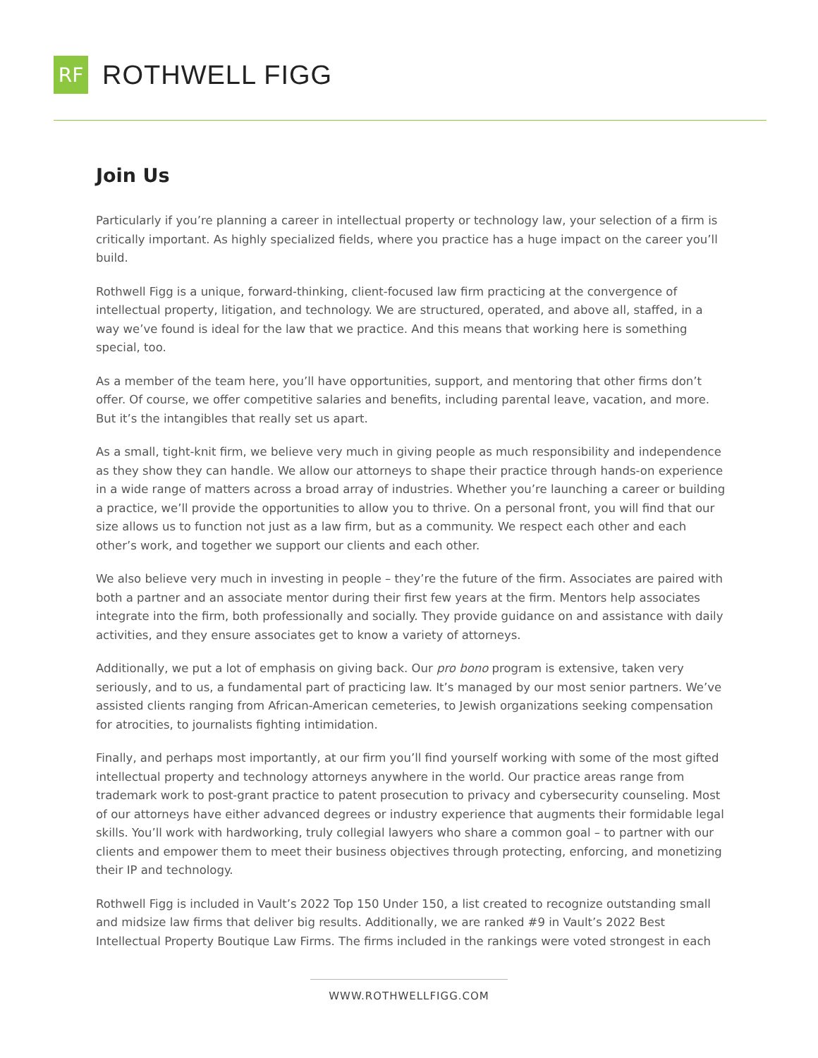RF
ROTHWELL FIGG
Join Us
Particularly if you’re planning a career in intellectual property or technology law, your selection of a firm is critically important. As highly specialized fields, where you practice has a huge impact on the career you’ll build.
Rothwell Figg is a unique, forward-thinking, client-focused law firm practicing at the convergence of intellectual property, litigation, and technology. We are structured, operated, and above all, staffed, in a way we’ve found is ideal for the law that we practice. And this means that working here is something special, too.
As a member of the team here, you’ll have opportunities, support, and mentoring that other firms don’t offer. Of course, we offer competitive salaries and benefits, including parental leave, vacation, and more. But it’s the intangibles that really set us apart.
As a small, tight-knit firm, we believe very much in giving people as much responsibility and independence as they show they can handle. We allow our attorneys to shape their practice through hands-on experience in a wide range of matters across a broad array of industries. Whether you’re launching a career or building a practice, we’ll provide the opportunities to allow you to thrive. On a personal front, you will find that our size allows us to function not just as a law firm, but as a community. We respect each other and each other’s work, and together we support our clients and each other.
We also believe very much in investing in people – they’re the future of the firm. Associates are paired with both a partner and an associate mentor during their first few years at the firm. Mentors help associates integrate into the firm, both professionally and socially. They provide guidance on and assistance with daily activities, and they ensure associates get to know a variety of attorneys.
Additionally, we put a lot of emphasis on giving back. Our pro bono program is extensive, taken very seriously, and to us, a fundamental part of practicing law. It’s managed by our most senior partners. We’ve assisted clients ranging from African-American cemeteries, to Jewish organizations seeking compensation for atrocities, to journalists fighting intimidation.
Finally, and perhaps most importantly, at our firm you’ll find yourself working with some of the most gifted intellectual property and technology attorneys anywhere in the world. Our practice areas range from trademark work to post-grant practice to patent prosecution to privacy and cybersecurity counseling. Most of our attorneys have either advanced degrees or industry experience that augments their formidable legal skills. You’ll work with hardworking, truly collegial lawyers who share a common goal – to partner with our clients and empower them to meet their business objectives through protecting, enforcing, and monetizing their IP and technology.
Rothwell Figg is included in Vault’s 2022 Top 150 Under 150, a list created to recognize outstanding small and midsize law firms that deliver big results. Additionally, we are ranked #9 in Vault’s 2022 Best Intellectual Property Boutique Law Firms. The firms included in the rankings were voted strongest in each
WWW.ROTHWELLFIGG.COM